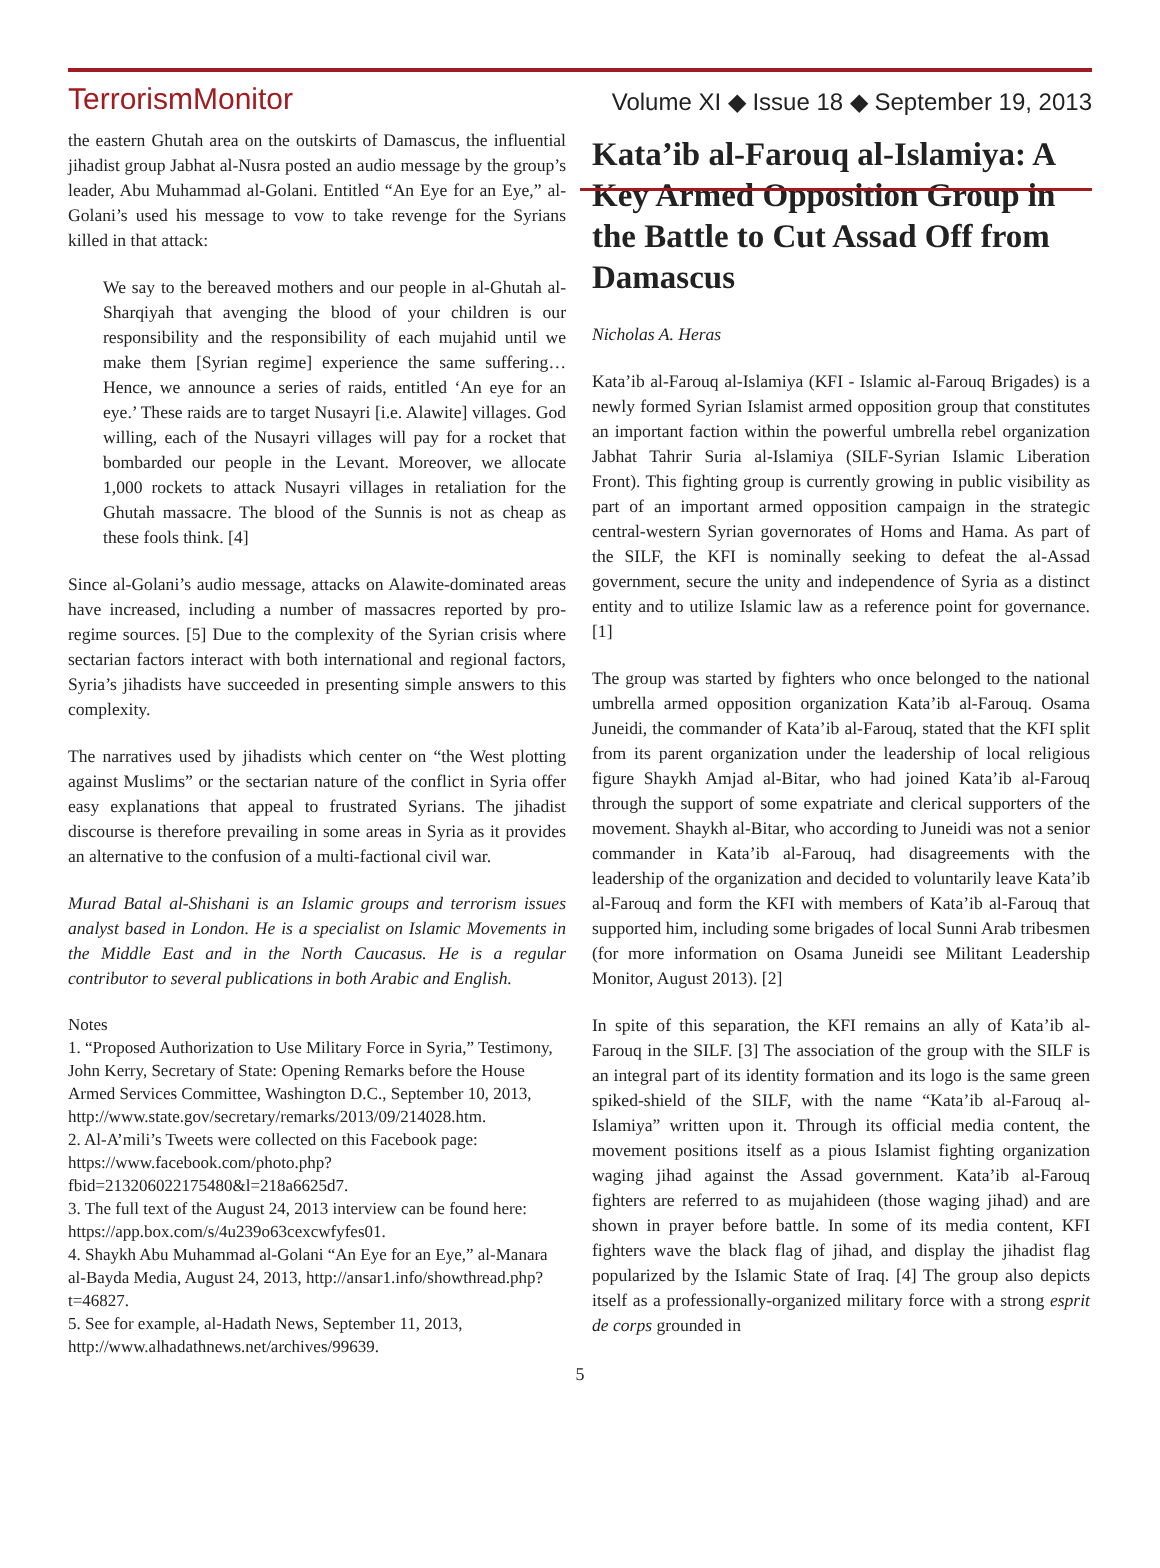TerrorismMonitor Volume XI ◆ Issue 18 ◆ September 19, 2013
the eastern Ghutah area on the outskirts of Damascus, the influential jihadist group Jabhat al-Nusra posted an audio message by the group’s leader, Abu Muhammad al-Golani. Entitled “An Eye for an Eye,” al-Golani’s used his message to vow to take revenge for the Syrians killed in that attack:
We say to the bereaved mothers and our people in al-Ghutah al-Sharqiyah that avenging the blood of your children is our responsibility and the responsibility of each mujahid until we make them [Syrian regime] experience the same suffering… Hence, we announce a series of raids, entitled ‘An eye for an eye.’ These raids are to target Nusayri [i.e. Alawite] villages. God willing, each of the Nusayri villages will pay for a rocket that bombarded our people in the Levant. Moreover, we allocate 1,000 rockets to attack Nusayri villages in retaliation for the Ghutah massacre. The blood of the Sunnis is not as cheap as these fools think. [4]
Since al-Golani’s audio message, attacks on Alawite-dominated areas have increased, including a number of massacres reported by pro-regime sources. [5] Due to the complexity of the Syrian crisis where sectarian factors interact with both international and regional factors, Syria’s jihadists have succeeded in presenting simple answers to this complexity.
The narratives used by jihadists which center on “the West plotting against Muslims” or the sectarian nature of the conflict in Syria offer easy explanations that appeal to frustrated Syrians. The jihadist discourse is therefore prevailing in some areas in Syria as it provides an alternative to the confusion of a multi-factional civil war.
Murad Batal al-Shishani is an Islamic groups and terrorism issues analyst based in London. He is a specialist on Islamic Movements in the Middle East and in the North Caucasus. He is a regular contributor to several publications in both Arabic and English.
Notes
1. “Proposed Authorization to Use Military Force in Syria,” Testimony, John Kerry, Secretary of State: Opening Remarks before the House Armed Services Committee, Washington D.C., September 10, 2013, http://www.state.gov/secretary/remarks/2013/09/214028.htm.
2. Al-A’mili’s Tweets were collected on this Facebook page: https://www.facebook.com/photo.php?fbid=213206022175480&l=218a6625d7.
3. The full text of the August 24, 2013 interview can be found here: https://app.box.com/s/4u239o63cexcwfyfes01.
4. Shaykh Abu Muhammad al-Golani “An Eye for an Eye,” al-Manara al-Bayda Media, August 24, 2013, http://ansar1.info/showthread.php?t=46827.
5. See for example, al-Hadath News, September 11, 2013, http://www.alhadathnews.net/archives/99639.
Kata’ib al-Farouq al-Islamiya: A Key Armed Opposition Group in the Battle to Cut Assad Off from Damascus
Nicholas A. Heras
Kata’ib al-Farouq al-Islamiya (KFI - Islamic al-Farouq Brigades) is a newly formed Syrian Islamist armed opposition group that constitutes an important faction within the powerful umbrella rebel organization Jabhat Tahrir Suria al-Islamiya (SILF-Syrian Islamic Liberation Front). This fighting group is currently growing in public visibility as part of an important armed opposition campaign in the strategic central-western Syrian governorates of Homs and Hama. As part of the SILF, the KFI is nominally seeking to defeat the al-Assad government, secure the unity and independence of Syria as a distinct entity and to utilize Islamic law as a reference point for governance. [1]
The group was started by fighters who once belonged to the national umbrella armed opposition organization Kata’ib al-Farouq. Osama Juneidi, the commander of Kata’ib al-Farouq, stated that the KFI split from its parent organization under the leadership of local religious figure Shaykh Amjad al-Bitar, who had joined Kata’ib al-Farouq through the support of some expatriate and clerical supporters of the movement. Shaykh al-Bitar, who according to Juneidi was not a senior commander in Kata’ib al-Farouq, had disagreements with the leadership of the organization and decided to voluntarily leave Kata’ib al-Farouq and form the KFI with members of Kata’ib al-Farouq that supported him, including some brigades of local Sunni Arab tribesmen (for more information on Osama Juneidi see Militant Leadership Monitor, August 2013). [2]
In spite of this separation, the KFI remains an ally of Kata’ib al-Farouq in the SILF. [3] The association of the group with the SILF is an integral part of its identity formation and its logo is the same green spiked-shield of the SILF, with the name “Kata’ib al-Farouq al-Islamiya” written upon it. Through its official media content, the movement positions itself as a pious Islamist fighting organization waging jihad against the Assad government. Kata’ib al-Farouq fighters are referred to as mujahideen (those waging jihad) and are shown in prayer before battle. In some of its media content, KFI fighters wave the black flag of jihad, and display the jihadist flag popularized by the Islamic State of Iraq. [4] The group also depicts itself as a professionally-organized military force with a strong esprit de corps grounded in
5